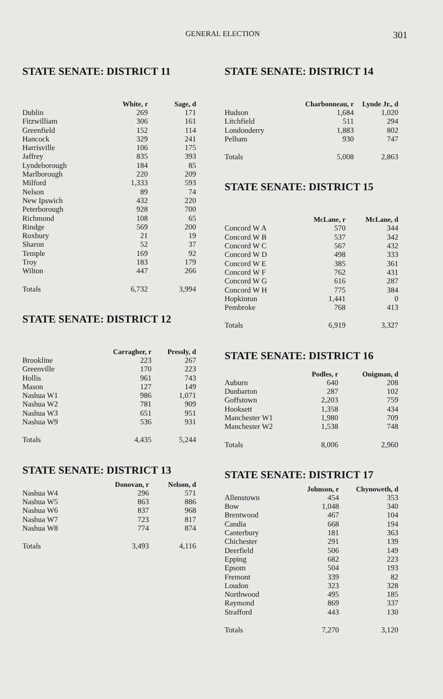GENERAL ELECTION 301
STATE SENATE: DISTRICT 11
| | White, r | Sage, d |
| --- | --- | --- |
| Dublin | 269 | 171 |
| Fitzwilliam | 306 | 161 |
| Greenfield | 152 | 114 |
| Hancock | 329 | 241 |
| Harrisville | 106 | 175 |
| Jaffrey | 835 | 393 |
| Lyndeborough | 184 | 85 |
| Marlborough | 220 | 209 |
| Milford | 1,333 | 593 |
| Nelson | 89 | 74 |
| New Ipswich | 432 | 220 |
| Peterborough | 928 | 700 |
| Richmond | 108 | 65 |
| Rindge | 569 | 200 |
| Roxbury | 21 | 19 |
| Sharon | 52 | 37 |
| Temple | 169 | 92 |
| Troy | 183 | 179 |
| Wilton | 447 | 266 |
| Totals | 6,732 | 3,994 |
STATE SENATE: DISTRICT 12
| | Carragher, r | Pressly, d |
| --- | --- | --- |
| Brookline | 223 | 267 |
| Greenville | 170 | 223 |
| Hollis | 961 | 743 |
| Mason | 127 | 149 |
| Nashua W1 | 986 | 1,071 |
| Nashua W2 | 781 | 909 |
| Nashua W3 | 651 | 951 |
| Nashua W9 | 536 | 931 |
| Totals | 4,435 | 5,244 |
STATE SENATE: DISTRICT 13
| | Donovan, r | Nelson, d |
| --- | --- | --- |
| Nashua W4 | 296 | 571 |
| Nashua W5 | 863 | 886 |
| Nashua W6 | 837 | 968 |
| Nashua W7 | 723 | 817 |
| Nashua W8 | 774 | 874 |
| Totals | 3,493 | 4,116 |
STATE SENATE: DISTRICT 14
| | Charbonneau, r | Lynde Jr., d |
| --- | --- | --- |
| Hudson | 1,684 | 1,020 |
| Litchfield | 511 | 294 |
| Londonderry | 1,883 | 802 |
| Pelham | 930 | 747 |
| Totals | 5,008 | 2,863 |
STATE SENATE: DISTRICT 15
| | McLane, r | McLane, d |
| --- | --- | --- |
| Concord W A | 570 | 344 |
| Concord W B | 537 | 342 |
| Concord W C | 567 | 432 |
| Concord W D | 498 | 333 |
| Concord W E | 385 | 361 |
| Concord W F | 762 | 431 |
| Concord W G | 616 | 287 |
| Concord W H | 775 | 384 |
| Hopkinton | 1,441 | 0 |
| Pembroke | 768 | 413 |
| Totals | 6,919 | 3,327 |
STATE SENATE: DISTRICT 16
| | Podles, r | Onigman, d |
| --- | --- | --- |
| Auburn | 640 | 208 |
| Dunbarton | 287 | 102 |
| Goffstown | 2,203 | 759 |
| Hooksett | 1,358 | 434 |
| Manchester W1 | 1,980 | 709 |
| Manchester W2 | 1,538 | 748 |
| Totals | 8,006 | 2,960 |
STATE SENATE: DISTRICT 17
| | Johnson, r | Chynoweth, d |
| --- | --- | --- |
| Allenstown | 454 | 353 |
| Bow | 1,048 | 340 |
| Brentwood | 467 | 104 |
| Candia | 668 | 194 |
| Canterbury | 181 | 363 |
| Chichester | 291 | 139 |
| Deerfield | 506 | 149 |
| Epping | 682 | 223 |
| Epsom | 504 | 193 |
| Fremont | 339 | 82 |
| Loudon | 323 | 328 |
| Northwood | 495 | 185 |
| Raymond | 869 | 337 |
| Strafford | 443 | 130 |
| Totals | 7,270 | 3,120 |